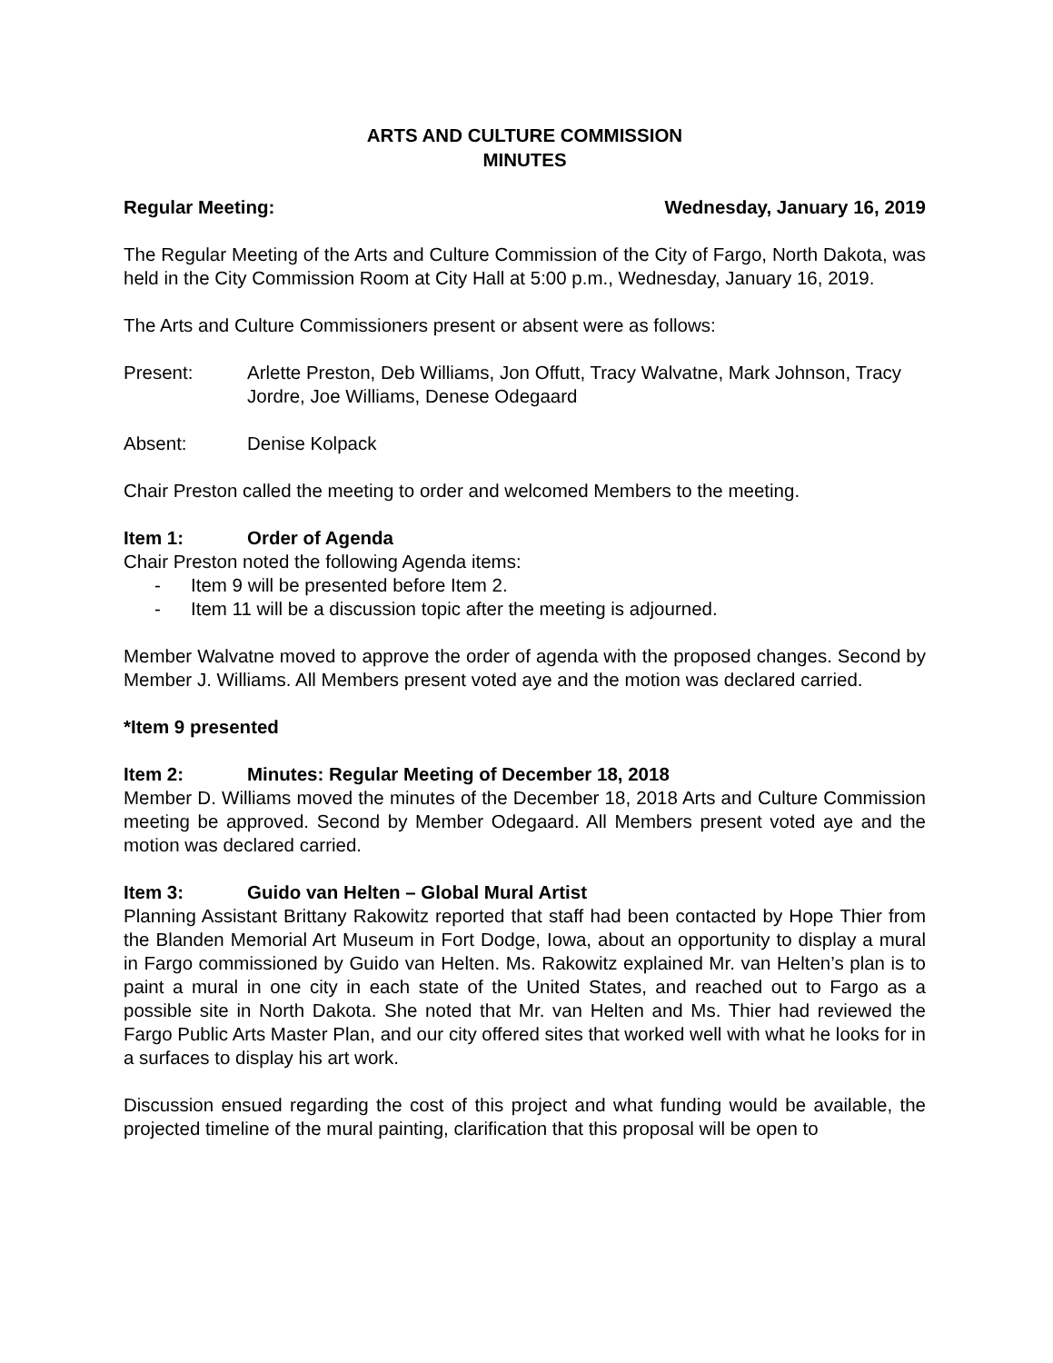ARTS AND CULTURE COMMISSION
MINUTES
Regular Meeting: Wednesday, January 16, 2019
The Regular Meeting of the Arts and Culture Commission of the City of Fargo, North Dakota, was held in the City Commission Room at City Hall at 5:00 p.m., Wednesday, January 16, 2019.
The Arts and Culture Commissioners present or absent were as follows:
Present: Arlette Preston, Deb Williams, Jon Offutt, Tracy Walvatne, Mark Johnson, Tracy Jordre, Joe Williams, Denese Odegaard
Absent: Denise Kolpack
Chair Preston called the meeting to order and welcomed Members to the meeting.
Item 1: Order of Agenda
Chair Preston noted the following Agenda items:
- Item 9 will be presented before Item 2.
- Item 11 will be a discussion topic after the meeting is adjourned.
Member Walvatne moved to approve the order of agenda with the proposed changes. Second by Member J. Williams. All Members present voted aye and the motion was declared carried.
*Item 9 presented
Item 2: Minutes: Regular Meeting of December 18, 2018
Member D. Williams moved the minutes of the December 18, 2018 Arts and Culture Commission meeting be approved. Second by Member Odegaard. All Members present voted aye and the motion was declared carried.
Item 3: Guido van Helten – Global Mural Artist
Planning Assistant Brittany Rakowitz reported that staff had been contacted by Hope Thier from the Blanden Memorial Art Museum in Fort Dodge, Iowa, about an opportunity to display a mural in Fargo commissioned by Guido van Helten. Ms. Rakowitz explained Mr. van Helten’s plan is to paint a mural in one city in each state of the United States, and reached out to Fargo as a possible site in North Dakota. She noted that Mr. van Helten and Ms. Thier had reviewed the Fargo Public Arts Master Plan, and our city offered sites that worked well with what he looks for in a surfaces to display his art work.
Discussion ensued regarding the cost of this project and what funding would be available, the projected timeline of the mural painting, clarification that this proposal will be open to